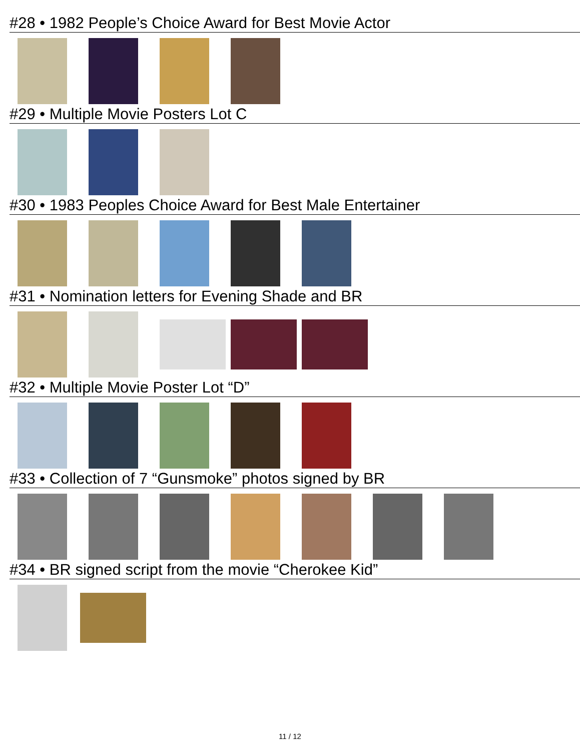#28 • 1982 People’s Choice Award for Best Movie Actor
#29 • Multiple Movie Posters Lot C
#30 • 1983 Peoples Choice Award for Best Male Entertainer
#31 • Nomination letters for Evening Shade and BR
#32 • Multiple Movie Poster Lot “D”
#33 • Collection of 7 “Gunsmoke” photos signed by BR
#34 • BR signed script from the movie “Cherokee Kid”
11 / 12